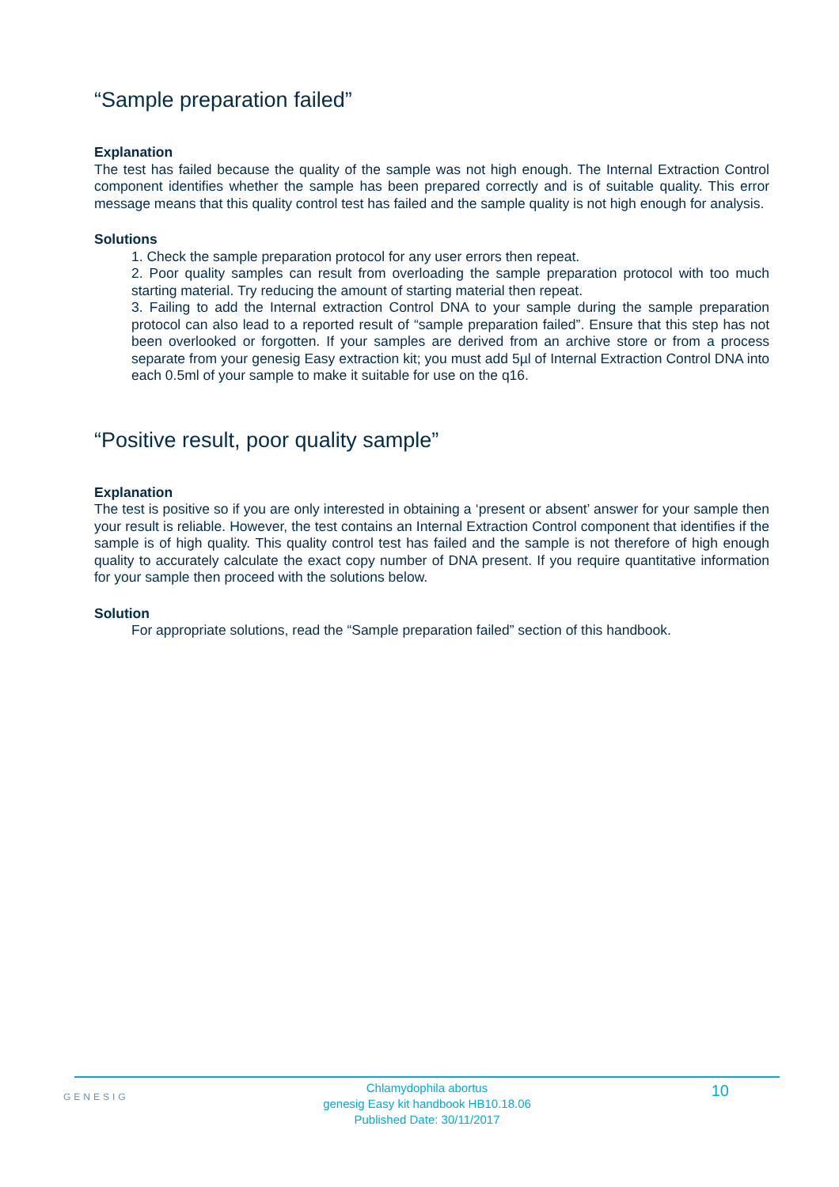“Sample preparation failed”
Explanation
The test has failed because the quality of the sample was not high enough. The Internal Extraction Control component identifies whether the sample has been prepared correctly and is of suitable quality. This error message means that this quality control test has failed and the sample quality is not high enough for analysis.
Solutions
1. Check the sample preparation protocol for any user errors then repeat.
2. Poor quality samples can result from overloading the sample preparation protocol with too much starting material. Try reducing the amount of starting material then repeat.
3. Failing to add the Internal extraction Control DNA to your sample during the sample preparation protocol can also lead to a reported result of “sample preparation failed”. Ensure that this step has not been overlooked or forgotten. If your samples are derived from an archive store or from a process separate from your genesig Easy extraction kit; you must add 5µl of Internal Extraction Control DNA into each 0.5ml of your sample to make it suitable for use on the q16.
“Positive result, poor quality sample”
Explanation
The test is positive so if you are only interested in obtaining a ‘present or absent’ answer for your sample then your result is reliable. However, the test contains an Internal Extraction Control component that identifies if the sample is of high quality. This quality control test has failed and the sample is not therefore of high enough quality to accurately calculate the exact copy number of DNA present. If you require quantitative information for your sample then proceed with the solutions below.
Solution
For appropriate solutions, read the “Sample preparation failed” section of this handbook.
GENESIG
Chlamydophila abortus
genesig Easy kit handbook HB10.18.06
Published Date: 30/11/2017
10